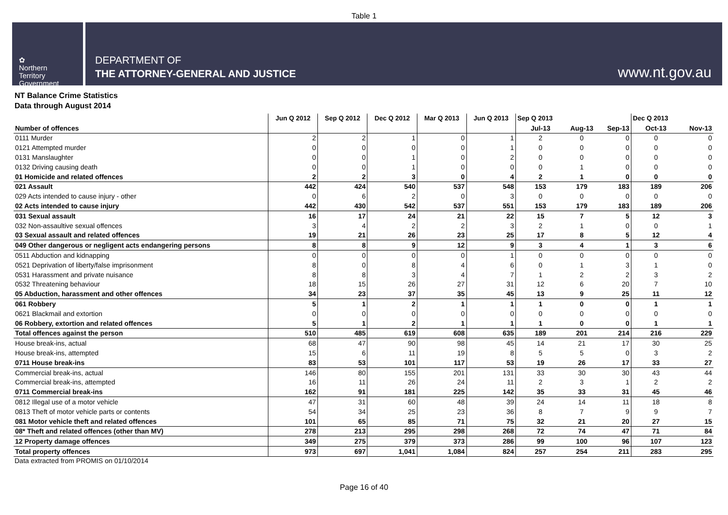Table 1
✿
Northern
Territory
Government
DEPARTMENT OF
THE ATTORNEY-GENERAL AND JUSTICE
www.nt.gov.au
NT Balance Crime Statistics
Data through August 2014
| | Jun Q 2012 | Sep Q 2012 | Dec Q 2012 | Mar Q 2013 | Jun Q 2013 | Sep Q 2013 | | | Dec Q 2013 | |
| --- | --- | --- | --- | --- | --- | --- | --- | --- | --- | --- |
| Number of offences | | | | | | Jul-13 | Aug-13 | Sep-13 | Oct-13 | Nov-13 |
| 0111 Murder | 2 | 2 | 1 | 0 | 1 | 2 | 0 | 0 | 0 | 0 |
| 0121 Attempted murder | 0 | 0 | 0 | 0 | 1 | 0 | 0 | 0 | 0 | 0 |
| 0131 Manslaughter | 0 | 0 | 1 | 0 | 2 | 0 | 0 | 0 | 0 | 0 |
| 0132 Driving causing death | 0 | 0 | 1 | 0 | 0 | 0 | 1 | 0 | 0 | 0 |
| 01 Homicide and related offences | 2 | 2 | 3 | 0 | 4 | 2 | 1 | 0 | 0 | 0 |
| 021 Assault | 442 | 424 | 540 | 537 | 548 | 153 | 179 | 183 | 189 | 206 |
| 029 Acts intended to cause injury - other | 0 | 6 | 2 | 0 | 3 | 0 | 0 | 0 | 0 | 0 |
| 02 Acts intended to cause injury | 442 | 430 | 542 | 537 | 551 | 153 | 179 | 183 | 189 | 206 |
| 031 Sexual assault | 16 | 17 | 24 | 21 | 22 | 15 | 7 | 5 | 12 | 3 |
| 032 Non-assaultive sexual offences | 3 | 4 | 2 | 2 | 3 | 2 | 1 | 0 | 0 | 1 |
| 03 Sexual assault and related offences | 19 | 21 | 26 | 23 | 25 | 17 | 8 | 5 | 12 | 4 |
| 049 Other dangerous or negligent acts endangering persons | 8 | 8 | 9 | 12 | 9 | 3 | 4 | 1 | 3 | 6 |
| 0511 Abduction and kidnapping | 0 | 0 | 0 | 0 | 1 | 0 | 0 | 0 | 0 | 0 |
| 0521 Deprivation of liberty/false imprisonment | 8 | 0 | 8 | 4 | 6 | 0 | 1 | 3 | 1 | 0 |
| 0531 Harassment and private nuisance | 8 | 8 | 3 | 4 | 7 | 1 | 2 | 2 | 3 | 2 |
| 0532 Threatening behaviour | 18 | 15 | 26 | 27 | 31 | 12 | 6 | 20 | 7 | 10 |
| 05 Abduction, harassment and other offences | 34 | 23 | 37 | 35 | 45 | 13 | 9 | 25 | 11 | 12 |
| 061 Robbery | 5 | 1 | 2 | 1 | 1 | 1 | 0 | 0 | 1 | 1 |
| 0621 Blackmail and extortion | 0 | 0 | 0 | 0 | 0 | 0 | 0 | 0 | 0 | 0 |
| 06 Robbery, extortion and related offences | 5 | 1 | 2 | 1 | 1 | 1 | 0 | 0 | 1 | 1 |
| Total offences against the person | 510 | 485 | 619 | 608 | 635 | 189 | 201 | 214 | 216 | 229 |
| House break-ins, actual | 68 | 47 | 90 | 98 | 45 | 14 | 21 | 17 | 30 | 25 |
| House break-ins, attempted | 15 | 6 | 11 | 19 | 8 | 5 | 5 | 0 | 3 | 2 |
| 0711 House break-ins | 83 | 53 | 101 | 117 | 53 | 19 | 26 | 17 | 33 | 27 |
| Commercial break-ins, actual | 146 | 80 | 155 | 201 | 131 | 33 | 30 | 30 | 43 | 44 |
| Commercial break-ins, attempted | 16 | 11 | 26 | 24 | 11 | 2 | 3 | 1 | 2 | 2 |
| 0711 Commercial break-ins | 162 | 91 | 181 | 225 | 142 | 35 | 33 | 31 | 45 | 46 |
| 0812 Illegal use of a motor vehicle | 47 | 31 | 60 | 48 | 39 | 24 | 14 | 11 | 18 | 8 |
| 0813 Theft of motor vehicle parts or contents | 54 | 34 | 25 | 23 | 36 | 8 | 7 | 9 | 9 | 7 |
| 081 Motor vehicle theft and related offences | 101 | 65 | 85 | 71 | 75 | 32 | 21 | 20 | 27 | 15 |
| 08* Theft and related offences (other than MV) | 278 | 213 | 295 | 298 | 268 | 72 | 74 | 47 | 71 | 84 |
| 12 Property damage offences | 349 | 275 | 379 | 373 | 286 | 99 | 100 | 96 | 107 | 123 |
| Total property offences | 973 | 697 | 1,041 | 1,084 | 824 | 257 | 254 | 211 | 283 | 295 |
Data extracted from PROMIS on 01/10/2014
Page 16 of 40